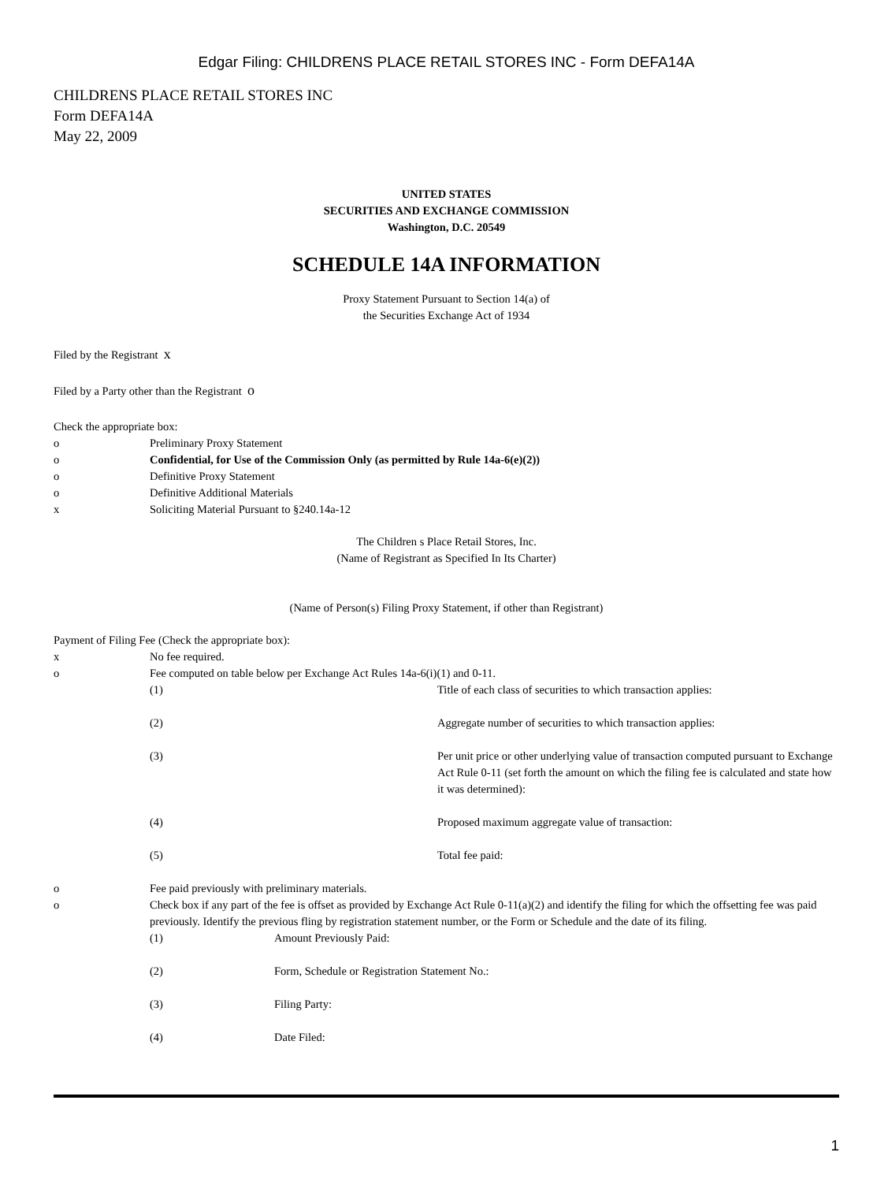Edgar Filing: CHILDRENS PLACE RETAIL STORES INC - Form DEFA14A
CHILDRENS PLACE RETAIL STORES INC
Form DEFA14A
May 22, 2009
UNITED STATES
SECURITIES AND EXCHANGE COMMISSION
Washington, D.C. 20549
SCHEDULE 14A INFORMATION
Proxy Statement Pursuant to Section 14(a) of
the Securities Exchange Act of 1934
Filed by the Registrant x
Filed by a Party other than the Registrant o
Check the appropriate box:
o Preliminary Proxy Statement
o Confidential, for Use of the Commission Only (as permitted by Rule 14a-6(e)(2))
o Definitive Proxy Statement
o Definitive Additional Materials
x Soliciting Material Pursuant to §240.14a-12
The Children s Place Retail Stores, Inc.
(Name of Registrant as Specified In Its Charter)
(Name of Person(s) Filing Proxy Statement, if other than Registrant)
Payment of Filing Fee (Check the appropriate box):
x No fee required.
o Fee computed on table below per Exchange Act Rules 14a-6(i)(1) and 0-11.
(1) Title of each class of securities to which transaction applies:
(2) Aggregate number of securities to which transaction applies:
(3) Per unit price or other underlying value of transaction computed pursuant to Exchange Act Rule 0-11 (set forth the amount on which the filing fee is calculated and state how it was determined):
(4) Proposed maximum aggregate value of transaction:
(5) Total fee paid:
o Fee paid previously with preliminary materials.
o Check box if any part of the fee is offset as provided by Exchange Act Rule 0-11(a)(2) and identify the filing for which the offsetting fee was paid previously. Identify the previous fling by registration statement number, or the Form or Schedule and the date of its filing.
(1) Amount Previously Paid:
(2) Form, Schedule or Registration Statement No.:
(3) Filing Party:
(4) Date Filed:
1